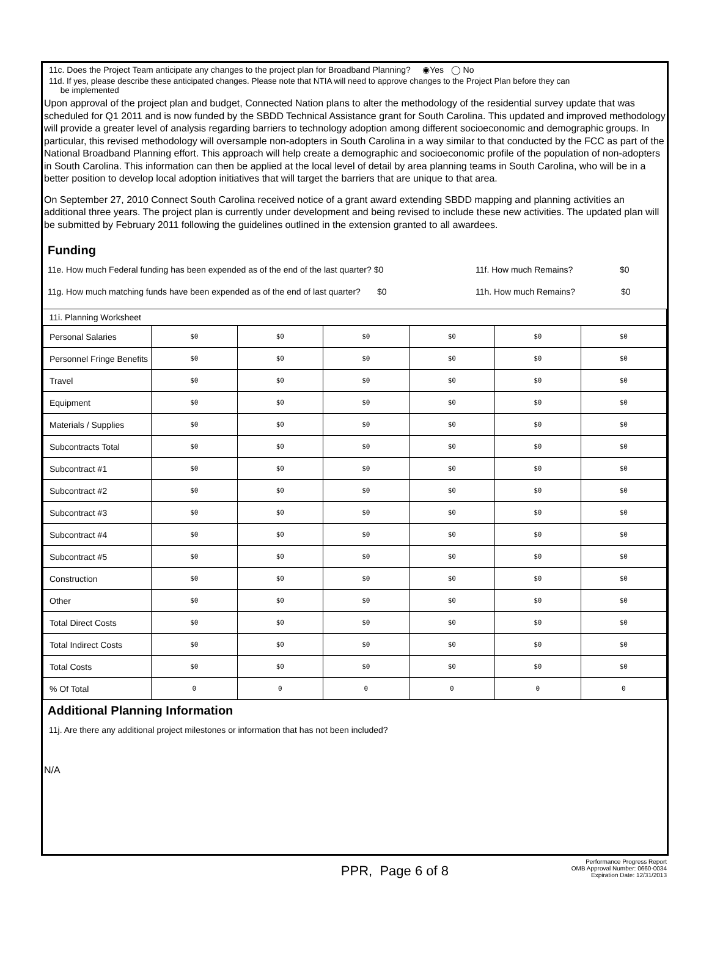11c. Does the Project Team anticipate any changes to the project plan for Broadband Planning? ◉Yes ◯ No
11d. If yes, please describe these anticipated changes. Please note that NTIA will need to approve changes to the Project Plan before they can
be implemented
Upon approval of the project plan and budget, Connected Nation plans to alter the methodology of the residential survey update that was scheduled for Q1 2011 and is now funded by the SBDD Technical Assistance grant for South Carolina. This updated and improved methodology will provide a greater level of analysis regarding barriers to technology adoption among different socioeconomic and demographic groups. In particular, this revised methodology will oversample non-adopters in South Carolina in a way similar to that conducted by the FCC as part of the National Broadband Planning effort. This approach will help create a demographic and socioeconomic profile of the population of non-adopters in South Carolina. This information can then be applied at the local level of detail by area planning teams in South Carolina, who will be in a better position to develop local adoption initiatives that will target the barriers that are unique to that area.
On September 27, 2010 Connect South Carolina received notice of a grant award extending SBDD mapping and planning activities an additional three years. The project plan is currently under development and being revised to include these new activities. The updated plan will be submitted by February 2011 following the guidelines outlined in the extension granted to all awardees.
Funding
11e. How much Federal funding has been expended as of the end of the last quarter? $0 11f. How much Remains? $0
11g. How much matching funds have been expended as of the end of last quarter? $0 11h. How much Remains? $0
| 11i. Planning Worksheet | | | | | | |
| Personal Salaries | $0 | $0 | $0 | $0 | $0 | $0 |
| Personnel Fringe Benefits | $0 | $0 | $0 | $0 | $0 | $0 |
| Travel | $0 | $0 | $0 | $0 | $0 | $0 |
| Equipment | $0 | $0 | $0 | $0 | $0 | $0 |
| Materials / Supplies | $0 | $0 | $0 | $0 | $0 | $0 |
| Subcontracts Total | $0 | $0 | $0 | $0 | $0 | $0 |
| Subcontract #1 | $0 | $0 | $0 | $0 | $0 | $0 |
| Subcontract #2 | $0 | $0 | $0 | $0 | $0 | $0 |
| Subcontract #3 | $0 | $0 | $0 | $0 | $0 | $0 |
| Subcontract #4 | $0 | $0 | $0 | $0 | $0 | $0 |
| Subcontract #5 | $0 | $0 | $0 | $0 | $0 | $0 |
| Construction | $0 | $0 | $0 | $0 | $0 | $0 |
| Other | $0 | $0 | $0 | $0 | $0 | $0 |
| Total Direct Costs | $0 | $0 | $0 | $0 | $0 | $0 |
| Total Indirect Costs | $0 | $0 | $0 | $0 | $0 | $0 |
| Total Costs | $0 | $0 | $0 | $0 | $0 | $0 |
| % Of Total | 0 | 0 | 0 | 0 | 0 | 0 |
Additional Planning Information
11j. Are there any additional project milestones or information that has not been included?
N/A
PPR, Page 6 of 8 Performance Progress Report
OMB Approval Number: 0660-0034
Expiration Date: 12/31/2013